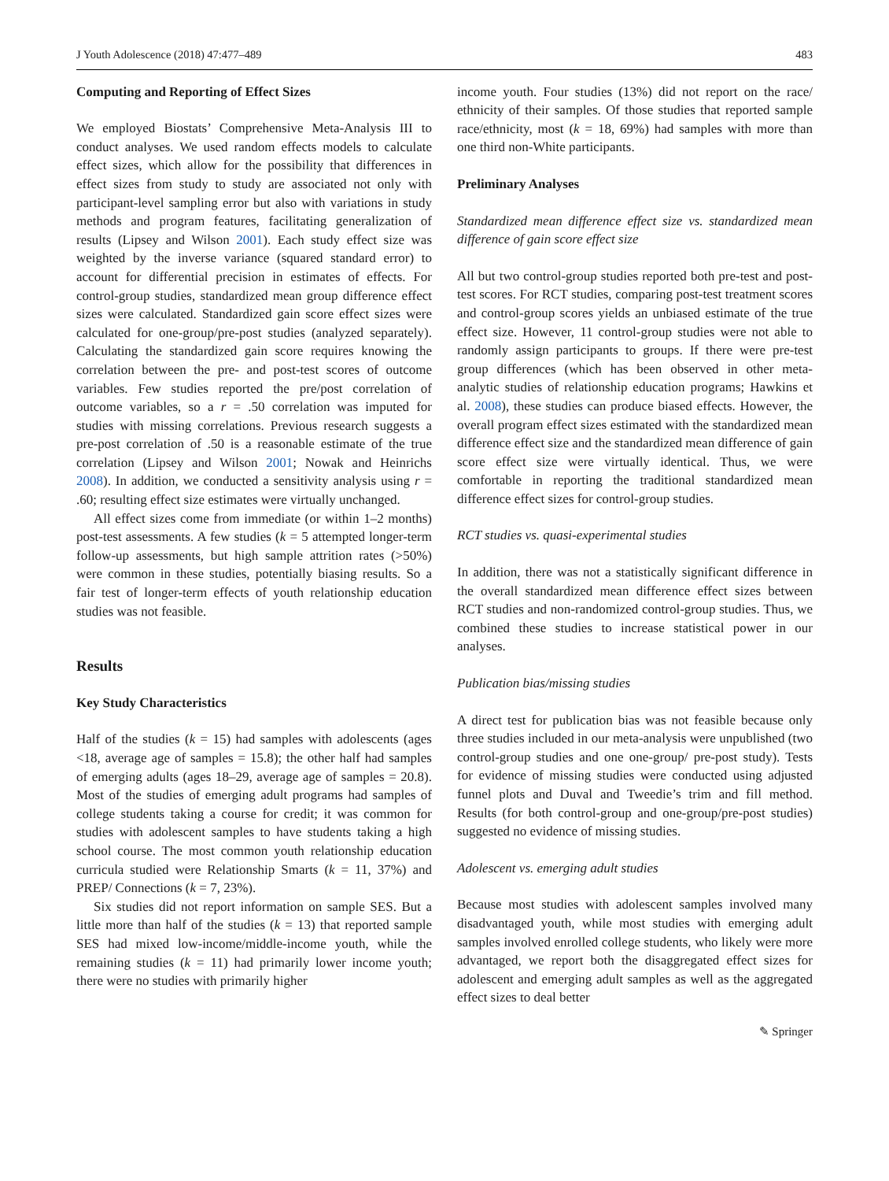J Youth Adolescence (2018) 47:477–489 483
Computing and Reporting of Effect Sizes
We employed Biostats’ Comprehensive Meta-Analysis III to conduct analyses. We used random effects models to calculate effect sizes, which allow for the possibility that differences in effect sizes from study to study are associated not only with participant-level sampling error but also with variations in study methods and program features, facilitating generalization of results (Lipsey and Wilson 2001). Each study effect size was weighted by the inverse variance (squared standard error) to account for differential precision in estimates of effects. For control-group studies, standardized mean group difference effect sizes were calculated. Standardized gain score effect sizes were calculated for one-group/pre-post studies (analyzed separately). Calculating the standardized gain score requires knowing the correlation between the pre- and post-test scores of outcome variables. Few studies reported the pre/post correlation of outcome variables, so a r = .50 correlation was imputed for studies with missing correlations. Previous research suggests a pre-post correlation of .50 is a reasonable estimate of the true correlation (Lipsey and Wilson 2001; Nowak and Heinrichs 2008). In addition, we conducted a sensitivity analysis using r = .60; resulting effect size estimates were virtually unchanged.
All effect sizes come from immediate (or within 1–2 months) post-test assessments. A few studies (k = 5 attempted longer-term follow-up assessments, but high sample attrition rates (>50%) were common in these studies, potentially biasing results. So a fair test of longer-term effects of youth relationship education studies was not feasible.
Results
Key Study Characteristics
Half of the studies (k = 15) had samples with adolescents (ages <18, average age of samples = 15.8); the other half had samples of emerging adults (ages 18–29, average age of samples = 20.8). Most of the studies of emerging adult programs had samples of college students taking a course for credit; it was common for studies with adolescent samples to have students taking a high school course. The most common youth relationship education curricula studied were Relationship Smarts (k = 11, 37%) and PREP/ Connections (k = 7, 23%).
Six studies did not report information on sample SES. But a little more than half of the studies (k = 13) that reported sample SES had mixed low-income/middle-income youth, while the remaining studies (k = 11) had primarily lower income youth; there were no studies with primarily higher
income youth. Four studies (13%) did not report on the race/ ethnicity of their samples. Of those studies that reported sample race/ethnicity, most (k = 18, 69%) had samples with more than one third non-White participants.
Preliminary Analyses
Standardized mean difference effect size vs. standardized mean difference of gain score effect size
All but two control-group studies reported both pre-test and post-test scores. For RCT studies, comparing post-test treatment scores and control-group scores yields an unbiased estimate of the true effect size. However, 11 control-group studies were not able to randomly assign participants to groups. If there were pre-test group differences (which has been observed in other meta-analytic studies of relationship education programs; Hawkins et al. 2008), these studies can produce biased effects. However, the overall program effect sizes estimated with the standardized mean difference effect size and the standardized mean difference of gain score effect size were virtually identical. Thus, we were comfortable in reporting the traditional standardized mean difference effect sizes for control-group studies.
RCT studies vs. quasi-experimental studies
In addition, there was not a statistically significant difference in the overall standardized mean difference effect sizes between RCT studies and non-randomized control-group studies. Thus, we combined these studies to increase statistical power in our analyses.
Publication bias/missing studies
A direct test for publication bias was not feasible because only three studies included in our meta-analysis were unpublished (two control-group studies and one one-group/ pre-post study). Tests for evidence of missing studies were conducted using adjusted funnel plots and Duval and Tweedie’s trim and fill method. Results (for both control-group and one-group/pre-post studies) suggested no evidence of missing studies.
Adolescent vs. emerging adult studies
Because most studies with adolescent samples involved many disadvantaged youth, while most studies with emerging adult samples involved enrolled college students, who likely were more advantaged, we report both the disaggregated effect sizes for adolescent and emerging adult samples as well as the aggregated effect sizes to deal better
✎ Springer